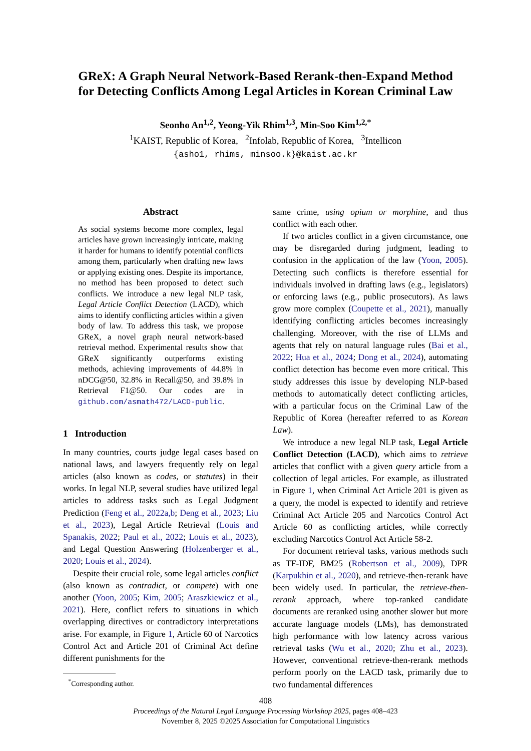GReX: A Graph Neural Network-Based Rerank-then-Expand Method
for Detecting Conflicts Among Legal Articles in Korean Criminal Law
Seonho An<sup>1,2</sup>, Yeong-Yik Rhim<sup>1,3</sup>, Min-Soo Kim<sup>1,2,*</sup>
<sup>1</sup> KAIST, Republic of Korea, <sup>2</sup>Infolab, Republic of Korea, <sup>3</sup>Intellicon
{asho1, rhims, minsoo.k}@kaist.ac.kr
Abstract
As social systems become more complex, legal articles have grown increasingly intricate, making it harder for humans to identify potential conflicts among them, particularly when drafting new laws or applying existing ones. Despite its importance, no method has been proposed to detect such conflicts. We introduce a new legal NLP task, Legal Article Conflict Detection (LACD), which aims to identify conflicting articles within a given body of law. To address this task, we propose GReX, a novel graph neural network-based retrieval method. Experimental results show that GReX significantly outperforms existing methods, achieving improvements of 44.8% in nDCG@50, 32.8% in Recall@50, and 39.8% in Retrieval F1@50. Our codes are in github.com/asmath472/LACD-public.
1 Introduction
In many countries, courts judge legal cases based on national laws, and lawyers frequently rely on legal articles (also known as codes, or statutes) in their works. In legal NLP, several studies have utilized legal articles to address tasks such as Legal Judgment Prediction (Feng et al., 2022a,b; Deng et al., 2023; Liu et al., 2023), Legal Article Retrieval (Louis and Spanakis, 2022; Paul et al., 2022; Louis et al., 2023), and Legal Question Answering (Holzenberger et al., 2020; Louis et al., 2024).
Despite their crucial role, some legal articles conflict (also known as contradict, or compete) with one another (Yoon, 2005; Kim, 2005; Araszkiewicz et al., 2021). Here, conflict refers to situations in which overlapping directives or contradictory interpretations arise. For example, in Figure 1, Article 60 of Narcotics Control Act and Article 201 of Criminal Act define different punishments for the
<sup>*</sup> Corresponding author.
same crime, using opium or morphine, and thus conflict with each other.
If two articles conflict in a given circumstance, one may be disregarded during judgment, leading to confusion in the application of the law (Yoon, 2005). Detecting such conflicts is therefore essential for individuals involved in drafting laws (e.g., legislators) or enforcing laws (e.g., public prosecutors). As laws grow more complex (Coupette et al., 2021), manually identifying conflicting articles becomes increasingly challenging. Moreover, with the rise of LLMs and agents that rely on natural language rules (Bai et al., 2022; Hua et al., 2024; Dong et al., 2024), automating conflict detection has become even more critical. This study addresses this issue by developing NLP-based methods to automatically detect conflicting articles, with a particular focus on the Criminal Law of the Republic of Korea (hereafter referred to as Korean Law).
We introduce a new legal NLP task, Legal Article Conflict Detection (LACD), which aims to retrieve articles that conflict with a given query article from a collection of legal articles. For example, as illustrated in Figure 1, when Criminal Act Article 201 is given as a query, the model is expected to identify and retrieve Criminal Act Article 205 and Narcotics Control Act Article 60 as conflicting articles, while correctly excluding Narcotics Control Act Article 58-2.
For document retrieval tasks, various methods such as TF-IDF, BM25 (Robertson et al., 2009), DPR (Karpukhin et al., 2020), and retrieve-then-rerank have been widely used. In particular, the retrieve-then-rerank approach, where top-ranked candidate documents are reranked using another slower but more accurate language models (LMs), has demonstrated high performance with low latency across various retrieval tasks (Wu et al., 2020; Zhu et al., 2023). However, conventional retrieve-then-rerank methods perform poorly on the LACD task, primarily due to two fundamental differences
408
Proceedings of the Natural Legal Language Processing Workshop 2025, pages 408–423
November 8, 2025 ©2025 Association for Computational Linguistics